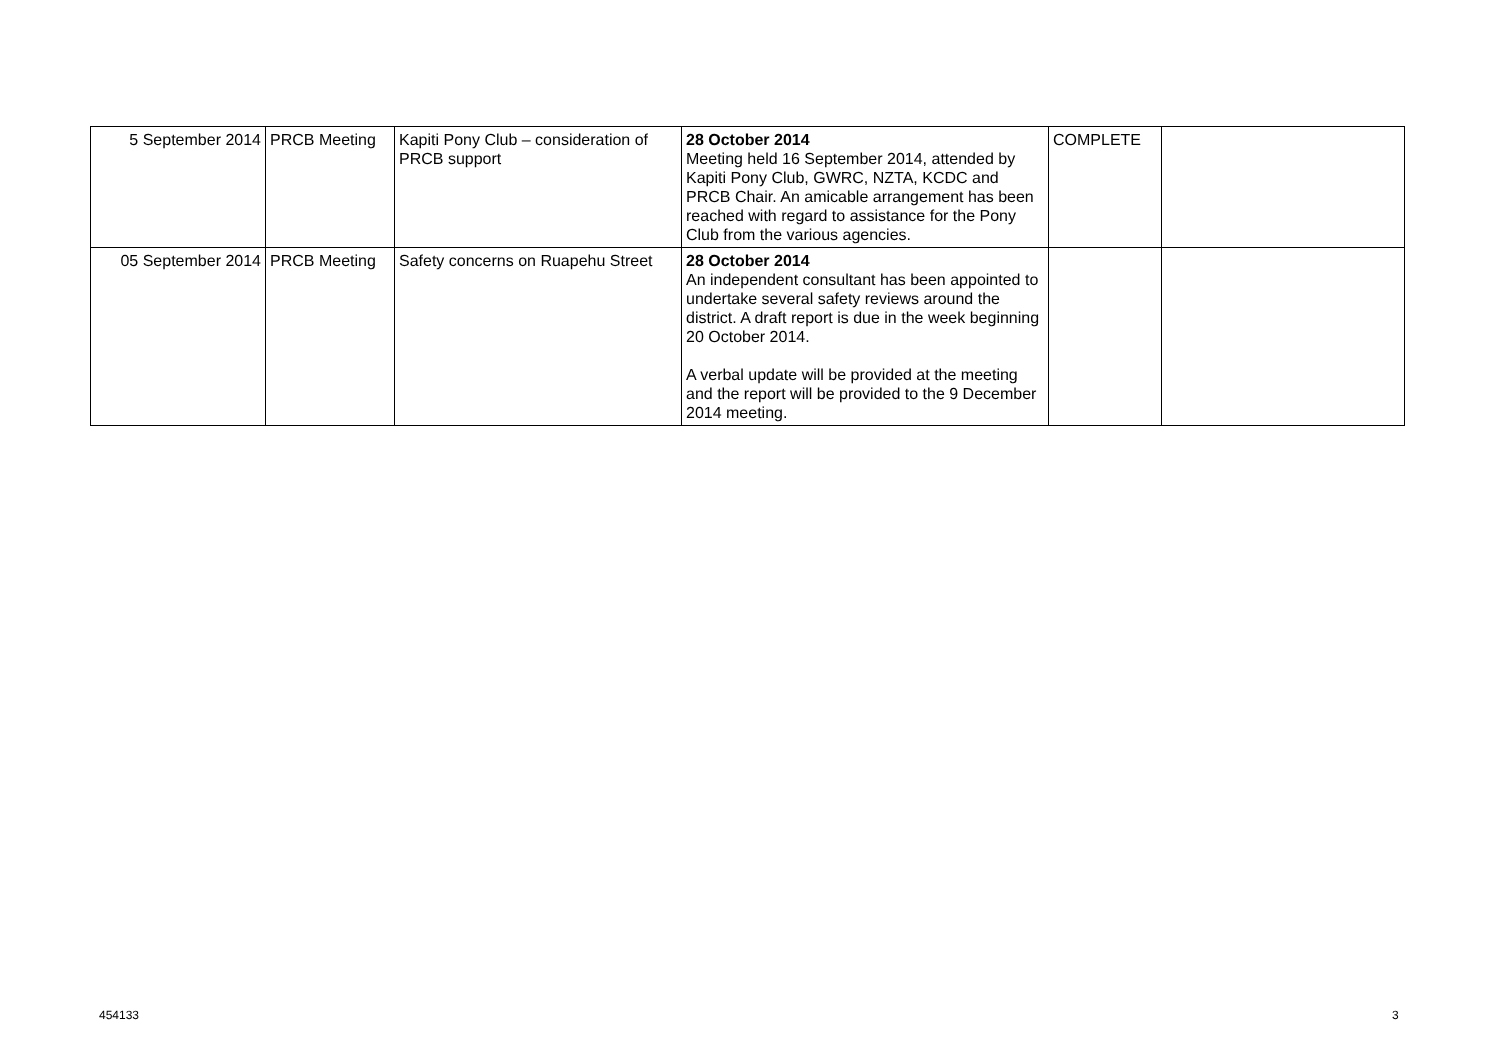| 5 September 2014 | PRCB Meeting | Kapiti Pony Club – consideration of PRCB support | 28 October 2014 Meeting held 16 September 2014, attended by Kapiti Pony Club, GWRC, NZTA, KCDC and PRCB Chair. An amicable arrangement has been reached with regard to assistance for the Pony Club from the various agencies. | COMPLETE | |
| 05 September 2014 | PRCB Meeting | Safety concerns on Ruapehu Street | 28 October 2014 An independent consultant has been appointed to undertake several safety reviews around the district. A draft report is due in the week beginning 20 October 2014. A verbal update will be provided at the meeting and the report will be provided to the 9 December 2014 meeting. | | |
454133 3